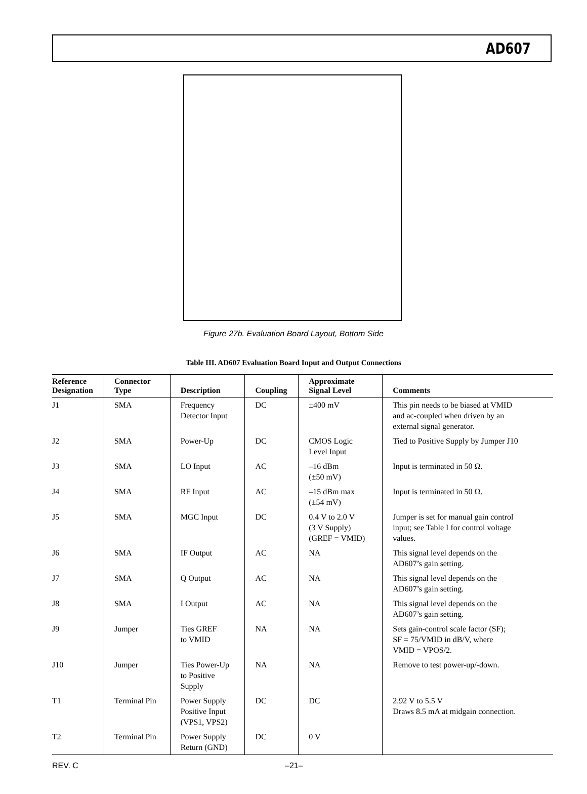AD607
Figure 27b. Evaluation Board Layout, Bottom Side
Table III. AD607 Evaluation Board Input and Output Connections
| Reference Designation | Connector Type | Description | Coupling | Approximate Signal Level | Comments |
| --- | --- | --- | --- | --- | --- |
| J1 | SMA | Frequency Detector Input | DC | ±400 mV | This pin needs to be biased at VMID and ac-coupled when driven by an external signal generator. |
| J2 | SMA | Power-Up | DC | CMOS Logic Level Input | Tied to Positive Supply by Jumper J10 |
| J3 | SMA | LO Input | AC | –16 dBm (±50 mV) | Input is terminated in 50 Ω. |
| J4 | SMA | RF Input | AC | –15 dBm max (±54 mV) | Input is terminated in 50 Ω. |
| J5 | SMA | MGC Input | DC | 0.4 V to 2.0 V (3 V Supply) (GREF = VMID) | Jumper is set for manual gain control input; see Table I for control voltage values. |
| J6 | SMA | IF Output | AC | NA | This signal level depends on the AD607’s gain setting. |
| J7 | SMA | Q Output | AC | NA | This signal level depends on the AD607’s gain setting. |
| J8 | SMA | I Output | AC | NA | This signal level depends on the AD607’s gain setting. |
| J9 | Jumper | Ties GREF to VMID | NA | NA | Sets gain-control scale factor (SF); SF = 75/VMID in dB/V, where VMID = VPOS/2. |
| J10 | Jumper | Ties Power-Up to Positive Supply | NA | NA | Remove to test power-up/-down. |
| T1 | Terminal Pin | Power Supply Positive Input (VPS1, VPS2) | DC | DC | 2.92 V to 5.5 V Draws 8.5 mA at midgain connection. |
| T2 | Terminal Pin | Power Supply Return (GND) | DC | 0 V | |
REV. C –21–